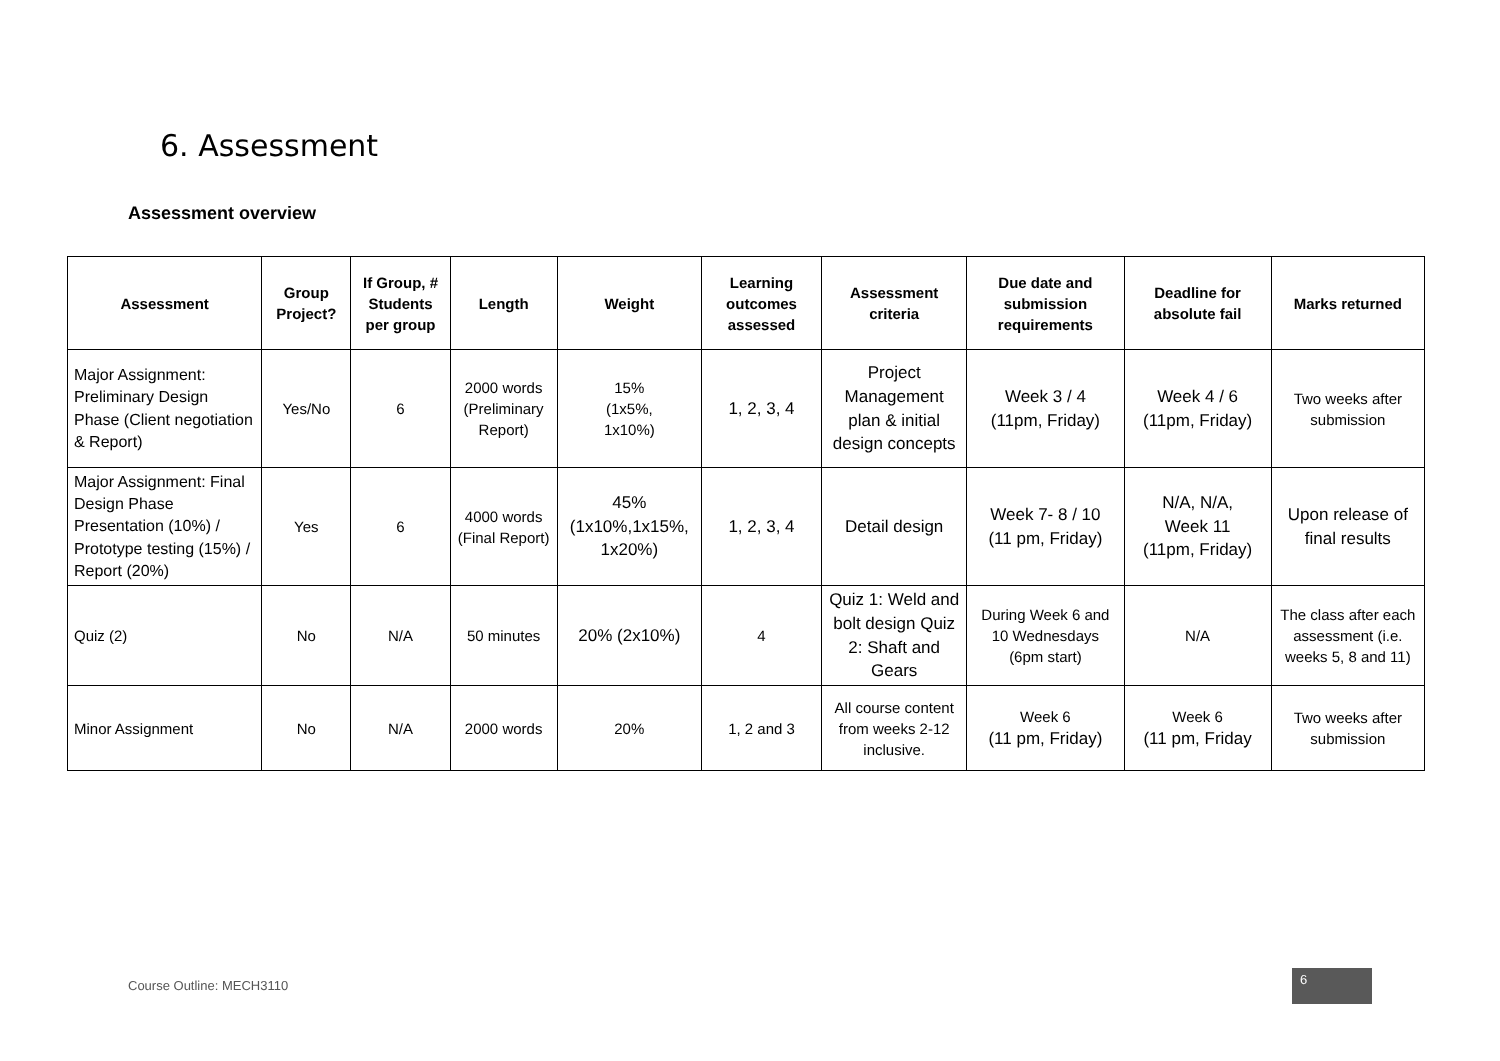6. Assessment
Assessment overview
| Assessment | Group Project? | If Group, # Students per group | Length | Weight | Learning outcomes assessed | Assessment criteria | Due date and submission requirements | Deadline for absolute fail | Marks returned |
| --- | --- | --- | --- | --- | --- | --- | --- | --- | --- |
| Major Assignment: Preliminary Design Phase (Client negotiation & Report) | Yes/No | 6 | 2000 words (Preliminary Report) | 15% (1x5%, 1x10%) | 1, 2, 3, 4 | Project Management plan & initial design concepts | Week 3 / 4 (11pm, Friday) | Week 4 / 6 (11pm, Friday) | Two weeks after submission |
| Major Assignment: Final Design Phase Presentation (10%) / Prototype testing (15%) / Report (20%) | Yes | 6 | 4000 words (Final Report) | 45% (1x10%,1x15%, 1x20%) | 1, 2, 3, 4 | Detail design | Week 7- 8 / 10 (11 pm, Friday) | N/A, N/A, Week 11 (11pm, Friday) | Upon release of final results |
| Quiz (2) | No | N/A | 50 minutes | 20% (2x10%) | 4 | Quiz 1: Weld and bolt design Quiz 2: Shaft and Gears | During Week 6 and 10 Wednesdays (6pm start) | N/A | The class after each assessment (i.e. weeks 5, 8 and 11) |
| Minor Assignment | No | N/A | 2000 words | 20% | 1, 2 and 3 | All course content from weeks 2-12 inclusive. | Week 6 (11 pm, Friday) | Week 6 (11 pm, Friday | Two weeks after submission |
Course Outline: MECH3110
6